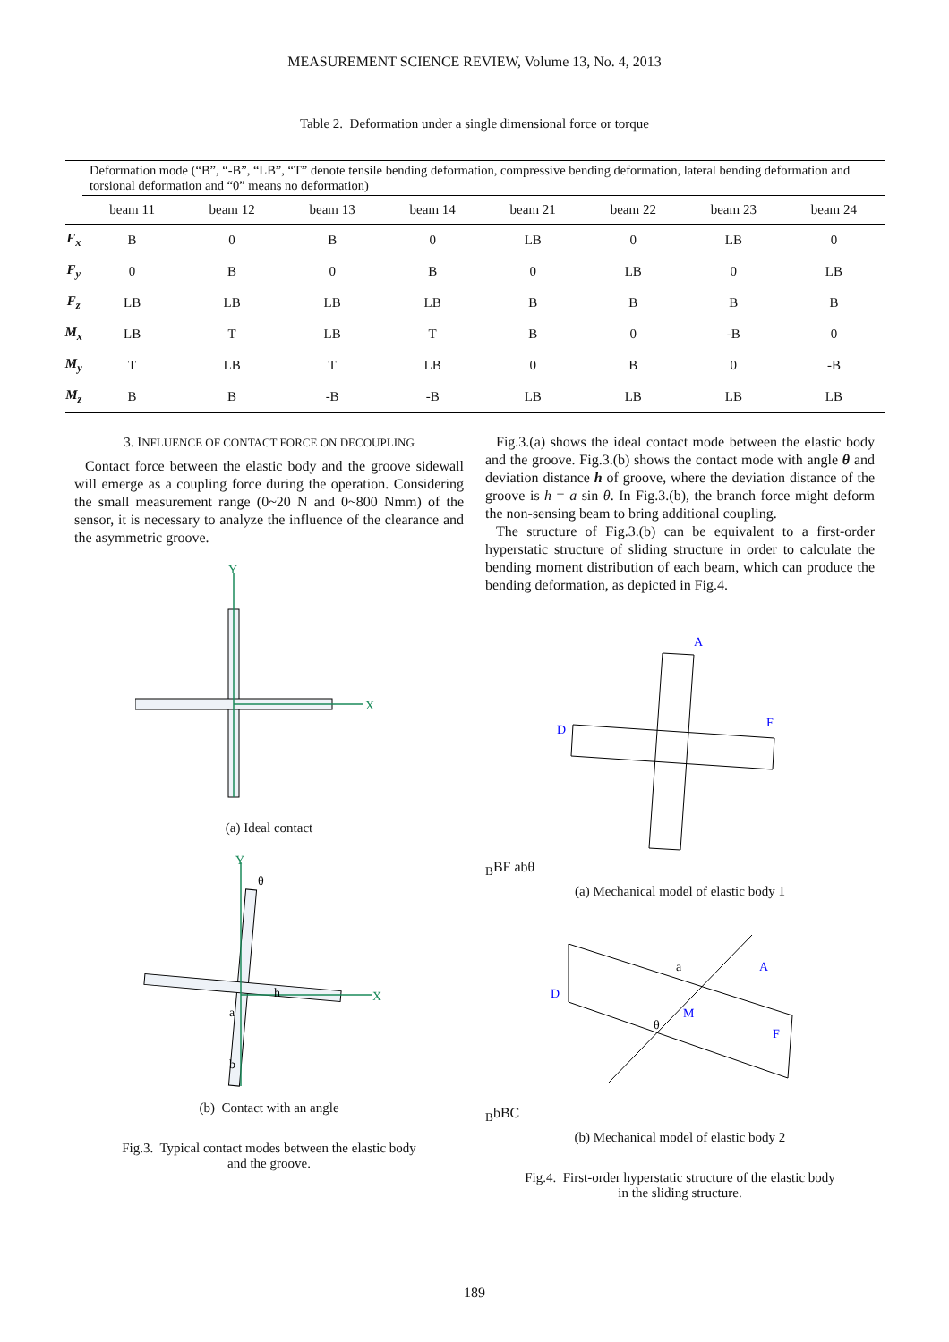MEASUREMENT SCIENCE REVIEW, Volume 13, No. 4, 2013
Table 2. Deformation under a single dimensional force or torque
| | Deformation mode (“B”, “-B”, “LB”, “T” denote tensile bending deformation, compressive bending deformation, lateral bending deformation and torsional deformation and “0” means no deformation) | | | | | | | |
| --- | --- | --- | --- | --- | --- | --- | --- | --- |
| | beam 11 | beam 12 | beam 13 | beam 14 | beam 21 | beam 22 | beam 23 | beam 24 |
| F<sub>x</sub> | B | 0 | B | 0 | LB | 0 | LB | 0 |
| F<sub>y</sub> | 0 | B | 0 | B | 0 | LB | 0 | LB |
| F<sub>z</sub> | LB | LB | LB | LB | B | B | B | B |
| M<sub>x</sub> | LB | T | LB | T | B | 0 | -B | 0 |
| M<sub>y</sub> | T | LB | T | LB | 0 | B | 0 | -B |
| M<sub>z</sub> | B | B | -B | -B | LB | LB | LB | LB |
3. INFLUENCE OF CONTACT FORCE ON DECOUPLING
Contact force between the elastic body and the groove sidewall will emerge as a coupling force during the operation. Considering the small measurement range (0~20 N and 0~800 Nmm) of the sensor, it is necessary to analyze the influence of the clearance and the asymmetric groove.
Y
X
(a) Ideal contact
Y
X
θ
h
a
b
(b) Contact with an angle
Fig.3. Typical contact modes between the elastic body
and the groove.
Fig.3.(a) shows the ideal contact mode between the elastic body and the groove. Fig.3.(b) shows the contact mode with angle θ and deviation distance h of groove, where the deviation distance of the groove is h = a sin θ. In Fig.3.(b), the branch force might deform the non-sensing beam to bring additional coupling.
The structure of Fig.3.(b) can be equivalent to a first-order hyperstatic structure of sliding structure in order to calculate the bending moment distribution of each beam, which can produce the bending deformation, as depicted in Fig.4.
A
D
FB
B
F
a
b
θ
(a) Mechanical model of elastic body 1
a
A
D
M
θ
FB
b
B
C
(b) Mechanical model of elastic body 2
Fig.4. First-order hyperstatic structure of the elastic body
in the sliding structure.
189